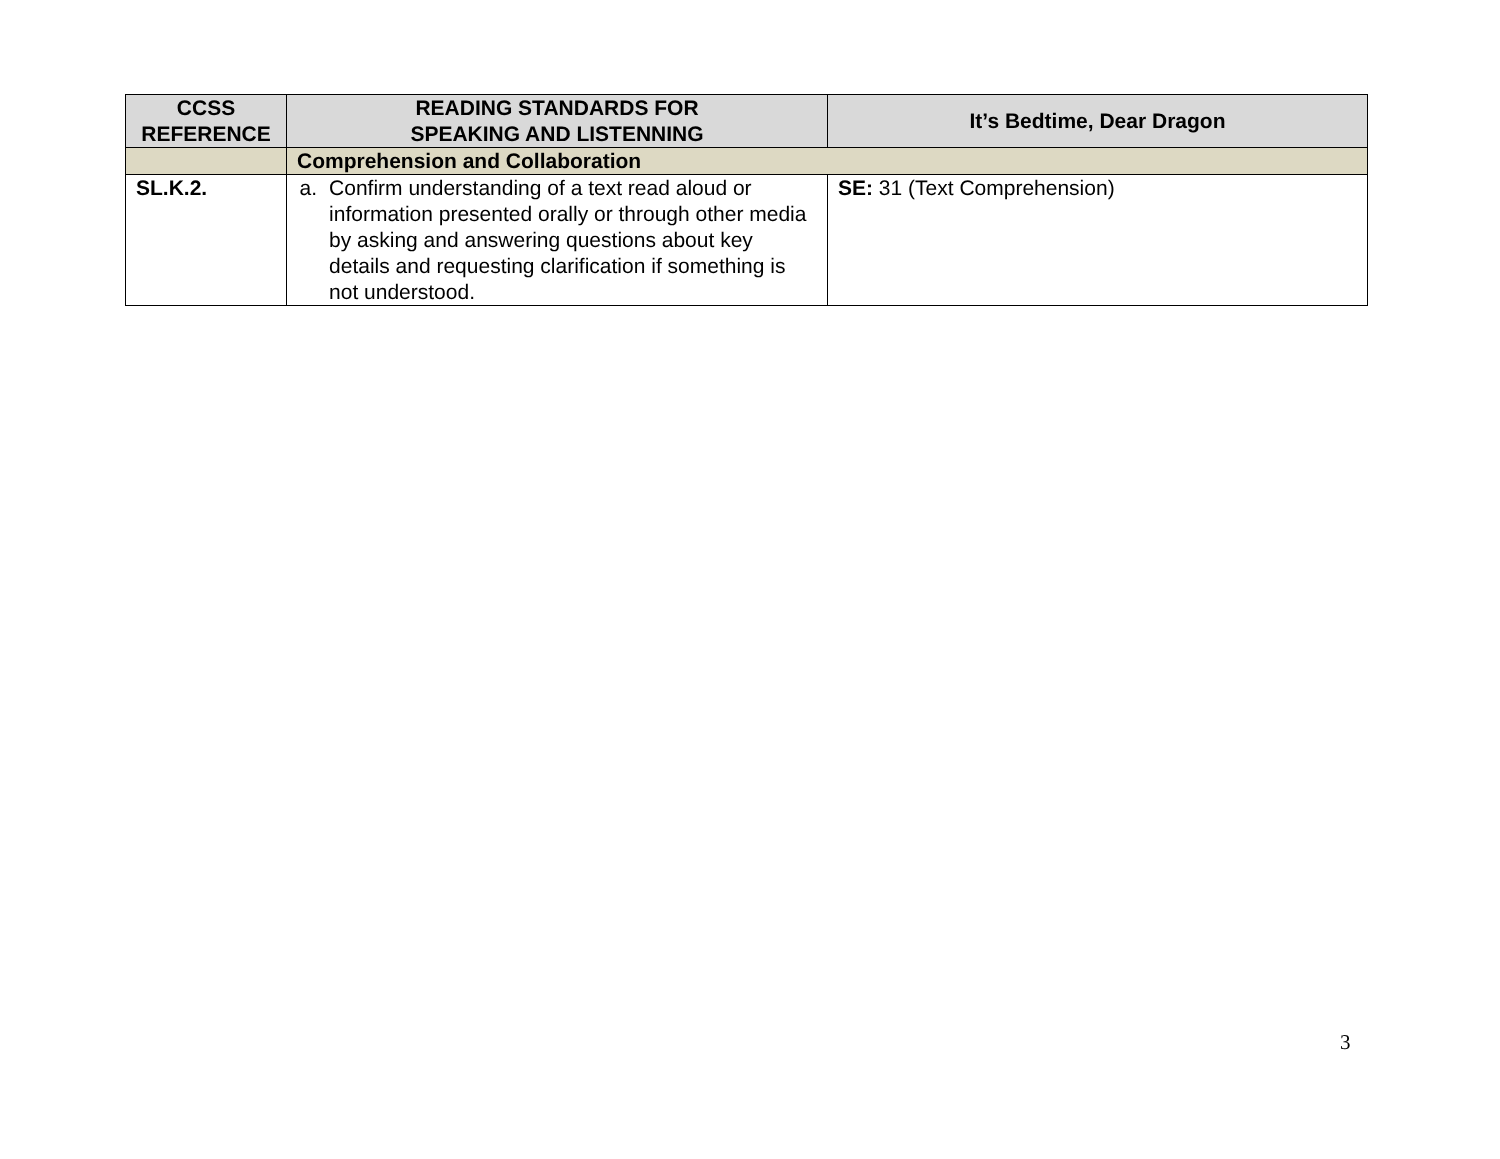| CCSS REFERENCE | READING STANDARDS FOR SPEAKING AND LISTENNING | It’s Bedtime, Dear Dragon |
| --- | --- | --- |
| | Comprehension and Collaboration | |
| SL.K.2. | a. Confirm understanding of a text read aloud or information presented orally or through other media by asking and answering questions about key details and requesting clarification if something is not understood. | SE: 31 (Text Comprehension) |
3